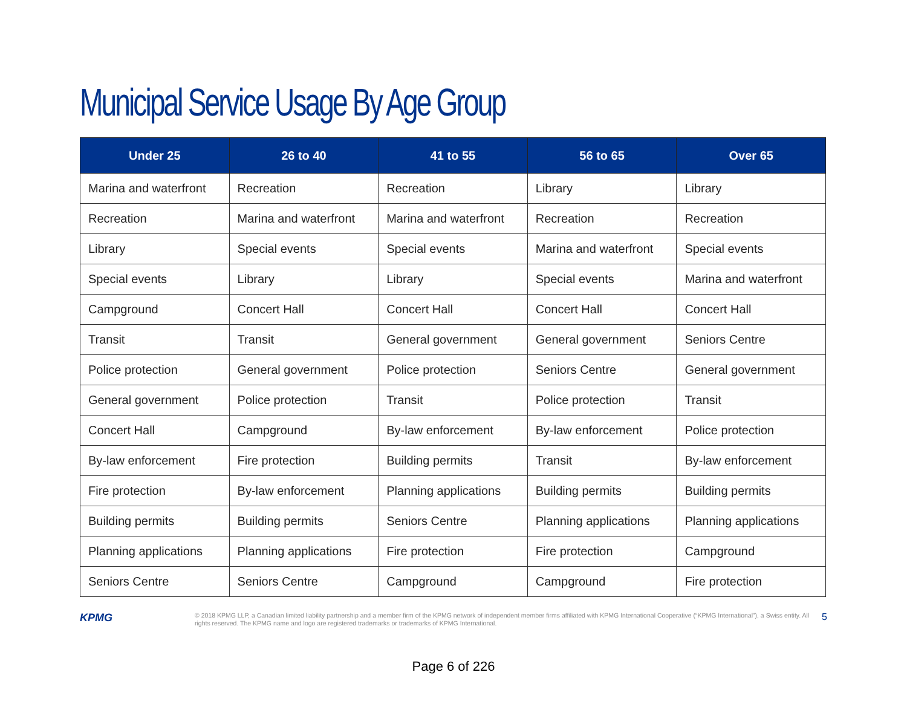Municipal Service Usage By Age Group
| Under 25 | 26 to 40 | 41 to 55 | 56 to 65 | Over 65 |
| --- | --- | --- | --- | --- |
| Marina and waterfront | Recreation | Recreation | Library | Library |
| Recreation | Marina and waterfront | Marina and waterfront | Recreation | Recreation |
| Library | Special events | Special events | Marina and waterfront | Special events |
| Special events | Library | Library | Special events | Marina and waterfront |
| Campground | Concert Hall | Concert Hall | Concert Hall | Concert Hall |
| Transit | Transit | General government | General government | Seniors Centre |
| Police protection | General government | Police protection | Seniors Centre | General government |
| General government | Police protection | Transit | Police protection | Transit |
| Concert Hall | Campground | By-law enforcement | By-law enforcement | Police protection |
| By-law enforcement | Fire protection | Building permits | Transit | By-law enforcement |
| Fire protection | By-law enforcement | Planning applications | Building permits | Building permits |
| Building permits | Building permits | Seniors Centre | Planning applications | Planning applications |
| Planning applications | Planning applications | Fire protection | Fire protection | Campground |
| Seniors Centre | Seniors Centre | Campground | Campground | Fire protection |
KPMG
© 2018 KPMG LLP, a Canadian limited liability partnership and a member firm of the KPMG network of independent member firms affiliated with KPMG International Cooperative (“KPMG International”), a Swiss entity. All rights reserved. The KPMG name and logo are registered trademarks or trademarks of KPMG International.
5
Page 6 of 226